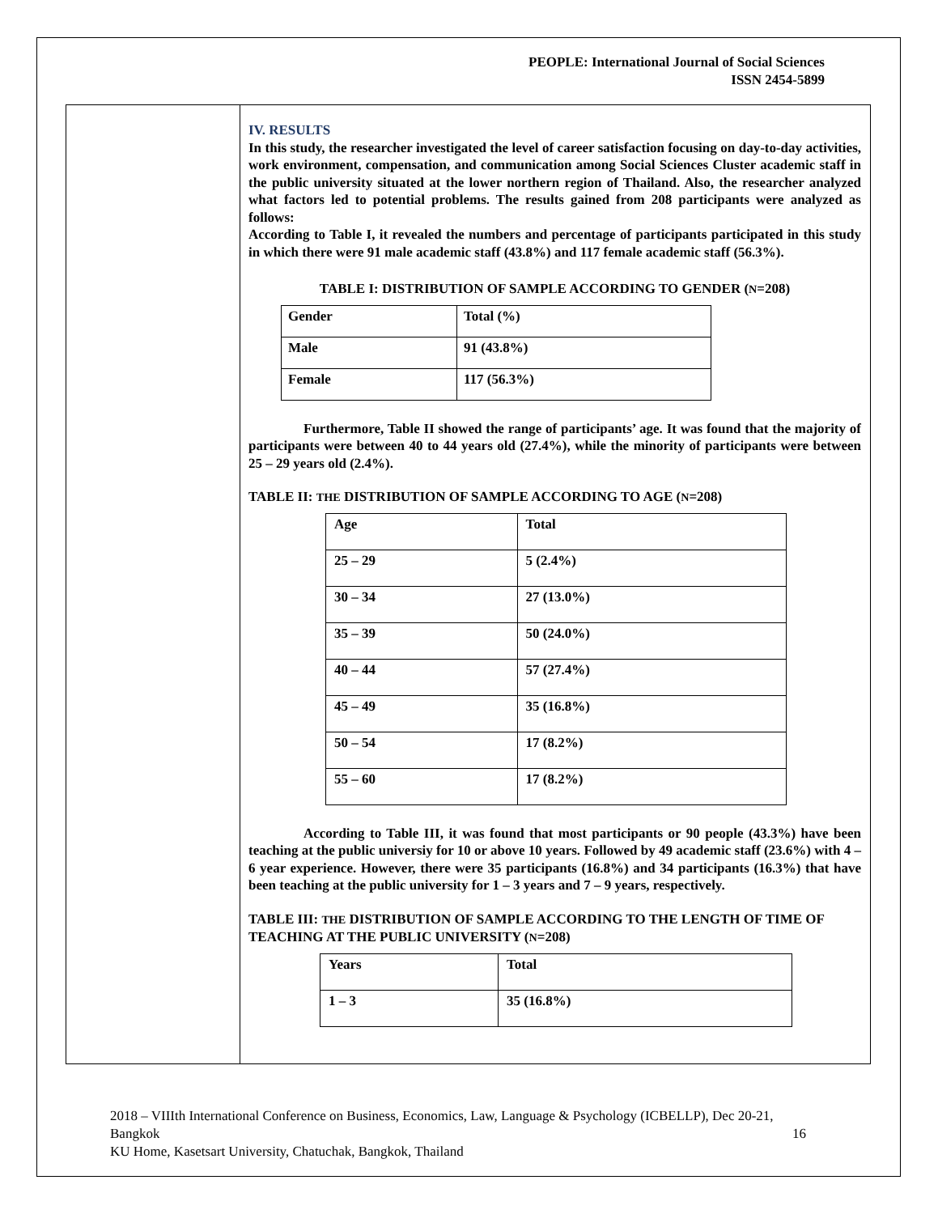PEOPLE: International Journal of Social Sciences
ISSN 2454-5899
IV. RESULTS
In this study, the researcher investigated the level of career satisfaction focusing on day-to-day activities, work environment, compensation, and communication among Social Sciences Cluster academic staff in the public university situated at the lower northern region of Thailand. Also, the researcher analyzed what factors led to potential problems. The results gained from 208 participants were analyzed as follows:
According to Table I, it revealed the numbers and percentage of participants participated in this study in which there were 91 male academic staff (43.8%) and 117 female academic staff (56.3%).
TABLE I: DISTRIBUTION OF SAMPLE ACCORDING TO GENDER (N=208)
| Gender | Total (%) |
| Male | 91 (43.8%) |
| Female | 117 (56.3%) |
Furthermore, Table II showed the range of participants’ age. It was found that the majority of participants were between 40 to 44 years old (27.4%), while the minority of participants were between 25 – 29 years old (2.4%).
TABLE II: THE DISTRIBUTION OF SAMPLE ACCORDING TO AGE (N=208)
| Age | Total |
| 25 – 29 | 5 (2.4%) |
| 30 – 34 | 27 (13.0%) |
| 35 – 39 | 50 (24.0%) |
| 40 – 44 | 57 (27.4%) |
| 45 – 49 | 35 (16.8%) |
| 50 – 54 | 17 (8.2%) |
| 55 – 60 | 17 (8.2%) |
According to Table III, it was found that most participants or 90 people (43.3%) have been teaching at the public universiy for 10 or above 10 years. Followed by 49 academic staff (23.6%) with 4 – 6 year experience. However, there were 35 participants (16.8%) and 34 participants (16.3%) that have been teaching at the public university for 1 – 3 years and 7 – 9 years, respectively.
TABLE III: THE DISTRIBUTION OF SAMPLE ACCORDING TO THE LENGTH OF TIME OF TEACHING AT THE PUBLIC UNIVERSITY (N=208)
| Years | Total |
| 1 – 3 | 35 (16.8%) |
2018 – VIIIth International Conference on Business, Economics, Law, Language & Psychology (ICBELLP), Dec 20-21, Bangkok 16
KU Home, Kasetsart University, Chatuchak, Bangkok, Thailand